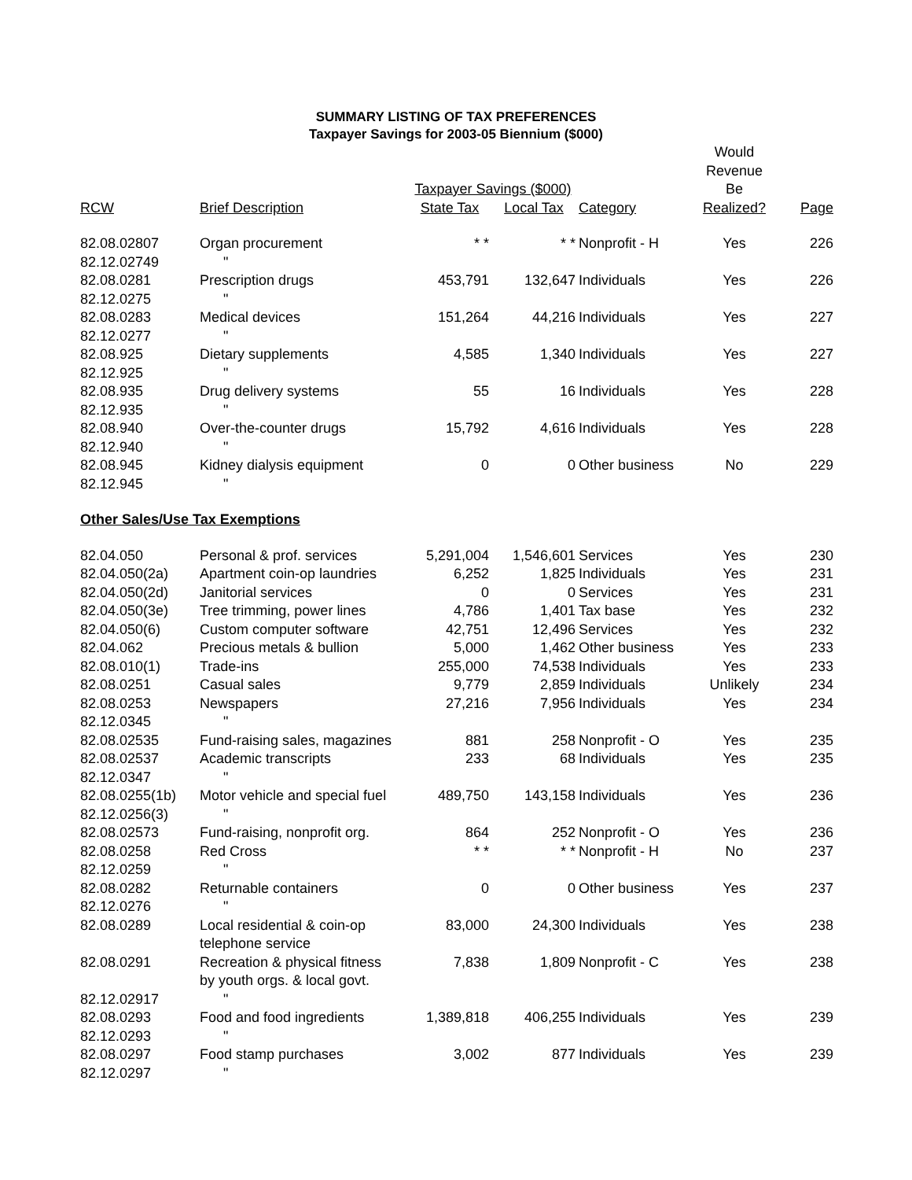SUMMARY LISTING OF TAX PREFERENCES
Taxpayer Savings for 2003-05 Biennium ($000)
| | | Taxpayer Savings ($000) | | | Would Revenue Be | |
| --- | --- | --- | --- | --- | --- | --- |
| RCW | Brief Description | State Tax | Local Tax | Category | Realized? | Page |
| 82.08.02807 | Organ procurement | * * | * * | Nonprofit - H | Yes | 226 |
| 82.12.02749 | " | | | | | |
| 82.08.0281 | Prescription drugs | 453,791 | 132,647 | Individuals | Yes | 226 |
| 82.12.0275 | " | | | | | |
| 82.08.0283 | Medical devices | 151,264 | 44,216 | Individuals | Yes | 227 |
| 82.12.0277 | " | | | | | |
| 82.08.925 | Dietary supplements | 4,585 | 1,340 | Individuals | Yes | 227 |
| 82.12.925 | " | | | | | |
| 82.08.935 | Drug delivery systems | 55 | 16 | Individuals | Yes | 228 |
| 82.12.935 | " | | | | | |
| 82.08.940 | Over-the-counter drugs | 15,792 | 4,616 | Individuals | Yes | 228 |
| 82.12.940 | " | | | | | |
| 82.08.945 | Kidney dialysis equipment | 0 | 0 | Other business | No | 229 |
| 82.12.945 | " | | | | | |
| Other Sales/Use Tax Exemptions | | | | | | |
| 82.04.050 | Personal & prof. services | 5,291,004 | 1,546,601 | Services | Yes | 230 |
| 82.04.050(2a) | Apartment coin-op laundries | 6,252 | 1,825 | Individuals | Yes | 231 |
| 82.04.050(2d) | Janitorial services | 0 | 0 | Services | Yes | 231 |
| 82.04.050(3e) | Tree trimming, power lines | 4,786 | 1,401 | Tax base | Yes | 232 |
| 82.04.050(6) | Custom computer software | 42,751 | 12,496 | Services | Yes | 232 |
| 82.04.062 | Precious metals & bullion | 5,000 | 1,462 | Other business | Yes | 233 |
| 82.08.010(1) | Trade-ins | 255,000 | 74,538 | Individuals | Yes | 233 |
| 82.08.0251 | Casual sales | 9,779 | 2,859 | Individuals | Unlikely | 234 |
| 82.08.0253 | Newspapers | 27,216 | 7,956 | Individuals | Yes | 234 |
| 82.12.0345 | " | | | | | |
| 82.08.02535 | Fund-raising sales, magazines | 881 | 258 | Nonprofit - O | Yes | 235 |
| 82.08.02537 | Academic transcripts | 233 | 68 | Individuals | Yes | 235 |
| 82.12.0347 | " | | | | | |
| 82.08.0255(1b) | Motor vehicle and special fuel | 489,750 | 143,158 | Individuals | Yes | 236 |
| 82.12.0256(3) | " | | | | | |
| 82.08.02573 | Fund-raising, nonprofit org. | 864 | 252 | Nonprofit - O | Yes | 236 |
| 82.08.0258 | Red Cross | * * | * * | Nonprofit - H | No | 237 |
| 82.12.0259 | " | | | | | |
| 82.08.0282 | Returnable containers | 0 | 0 | Other business | Yes | 237 |
| 82.12.0276 | " | | | | | |
| 82.08.0289 | Local residential & coin-op telephone service | 83,000 | 24,300 | Individuals | Yes | 238 |
| 82.08.0291 | Recreation & physical fitness by youth orgs. & local govt. | 7,838 | 1,809 | Nonprofit - C | Yes | 238 |
| 82.12.02917 | " | | | | | |
| 82.08.0293 | Food and food ingredients | 1,389,818 | 406,255 | Individuals | Yes | 239 |
| 82.12.0293 | " | | | | | |
| 82.08.0297 | Food stamp purchases | 3,002 | 877 | Individuals | Yes | 239 |
| 82.12.0297 | " | | | | | |